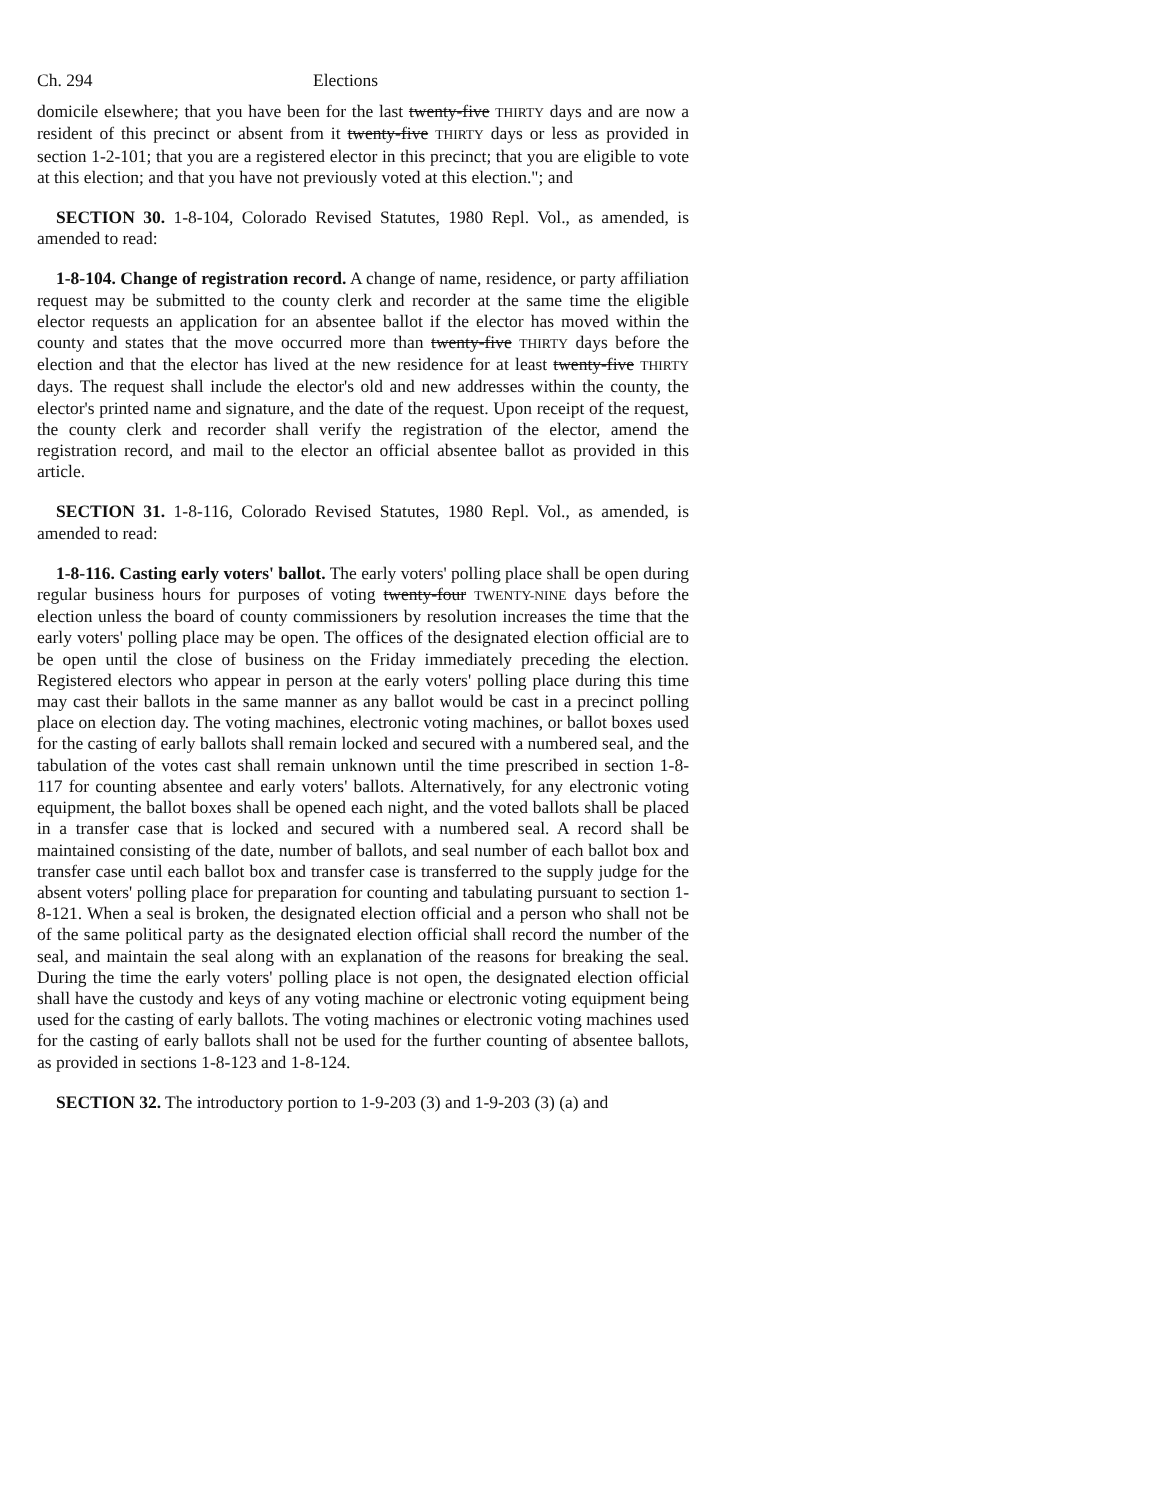Ch. 294 Elections
domicile elsewhere; that you have been for the last twenty-five THIRTY days and are now a resident of this precinct or absent from it twenty-five THIRTY days or less as provided in section 1-2-101; that you are a registered elector in this precinct; that you are eligible to vote at this election; and that you have not previously voted at this election."; and
SECTION 30. 1-8-104, Colorado Revised Statutes, 1980 Repl. Vol., as amended, is amended to read:
1-8-104. Change of registration record. A change of name, residence, or party affiliation request may be submitted to the county clerk and recorder at the same time the eligible elector requests an application for an absentee ballot if the elector has moved within the county and states that the move occurred more than twenty-five THIRTY days before the election and that the elector has lived at the new residence for at least twenty-five THIRTY days. The request shall include the elector's old and new addresses within the county, the elector's printed name and signature, and the date of the request. Upon receipt of the request, the county clerk and recorder shall verify the registration of the elector, amend the registration record, and mail to the elector an official absentee ballot as provided in this article.
SECTION 31. 1-8-116, Colorado Revised Statutes, 1980 Repl. Vol., as amended, is amended to read:
1-8-116. Casting early voters' ballot. The early voters' polling place shall be open during regular business hours for purposes of voting twenty-four TWENTY-NINE days before the election unless the board of county commissioners by resolution increases the time that the early voters' polling place may be open. The offices of the designated election official are to be open until the close of business on the Friday immediately preceding the election. Registered electors who appear in person at the early voters' polling place during this time may cast their ballots in the same manner as any ballot would be cast in a precinct polling place on election day. The voting machines, electronic voting machines, or ballot boxes used for the casting of early ballots shall remain locked and secured with a numbered seal, and the tabulation of the votes cast shall remain unknown until the time prescribed in section 1-8-117 for counting absentee and early voters' ballots. Alternatively, for any electronic voting equipment, the ballot boxes shall be opened each night, and the voted ballots shall be placed in a transfer case that is locked and secured with a numbered seal. A record shall be maintained consisting of the date, number of ballots, and seal number of each ballot box and transfer case until each ballot box and transfer case is transferred to the supply judge for the absent voters' polling place for preparation for counting and tabulating pursuant to section 1-8-121. When a seal is broken, the designated election official and a person who shall not be of the same political party as the designated election official shall record the number of the seal, and maintain the seal along with an explanation of the reasons for breaking the seal. During the time the early voters' polling place is not open, the designated election official shall have the custody and keys of any voting machine or electronic voting equipment being used for the casting of early ballots. The voting machines or electronic voting machines used for the casting of early ballots shall not be used for the further counting of absentee ballots, as provided in sections 1-8-123 and 1-8-124.
SECTION 32. The introductory portion to 1-9-203 (3) and 1-9-203 (3) (a) and